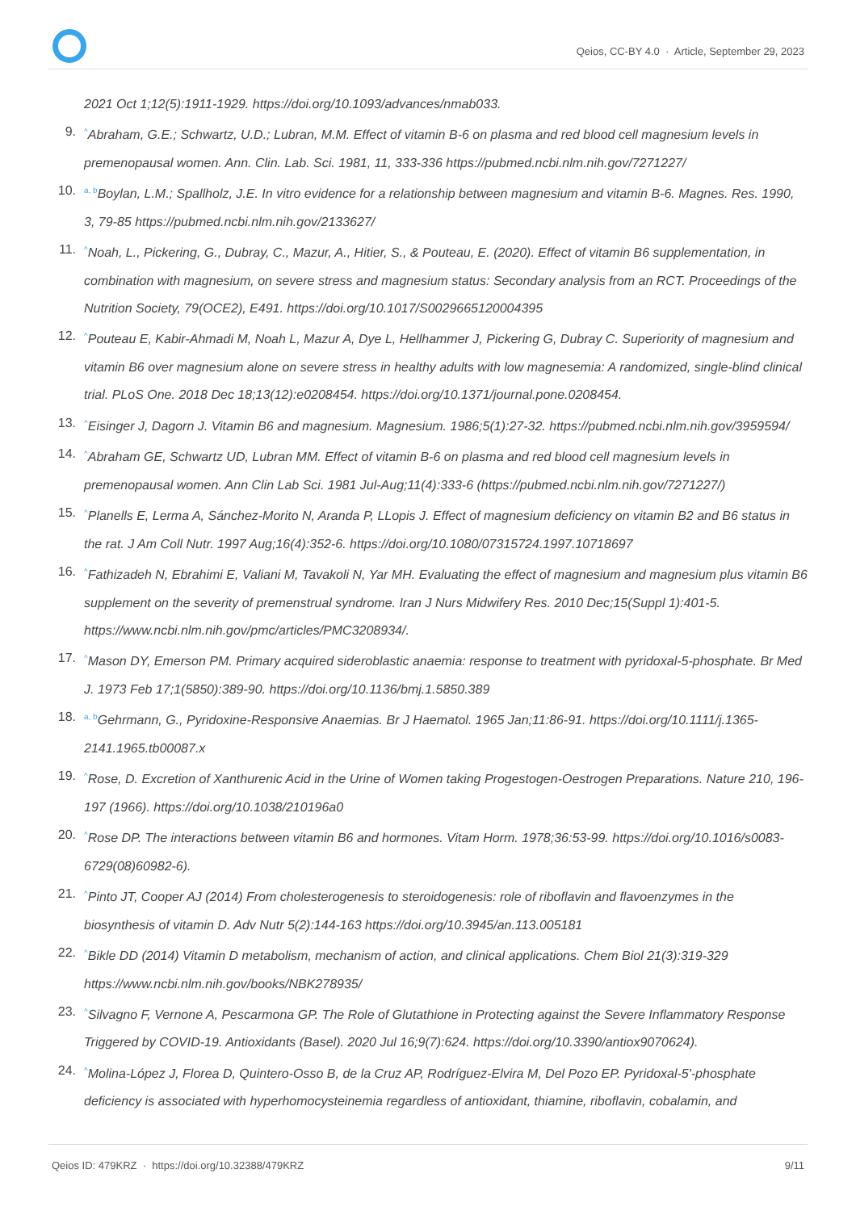Qeios, CC-BY 4.0 · Article, September 29, 2023
2021 Oct 1;12(5):1911-1929. https://doi.org/10.1093/advances/nmab033.
9.<sup>^</sup>Abraham, G.E.; Schwartz, U.D.; Lubran, M.M. Effect of vitamin B-6 on plasma and red blood cell magnesium levels in premenopausal women. Ann. Clin. Lab. Sci. 1981, 11, 333-336 https://pubmed.ncbi.nlm.nih.gov/7271227/
10. <sup>a, b</sup>Boylan, L.M.; Spallholz, J.E. In vitro evidence for a relationship between magnesium and vitamin B-6. Magnes. Res. 1990, 3, 79-85 https://pubmed.ncbi.nlm.nih.gov/2133627/
11.<sup>^</sup>Noah, L., Pickering, G., Dubray, C., Mazur, A., Hitier, S., & Pouteau, E. (2020). Effect of vitamin B6 supplementation, in combination with magnesium, on severe stress and magnesium status: Secondary analysis from an RCT. Proceedings of the Nutrition Society, 79(OCE2), E491. https://doi.org/10.1017/S0029665120004395
12.<sup>^</sup>Pouteau E, Kabir-Ahmadi M, Noah L, Mazur A, Dye L, Hellhammer J, Pickering G, Dubray C. Superiority of magnesium and vitamin B6 over magnesium alone on severe stress in healthy adults with low magnesemia: A randomized, single-blind clinical trial. PLoS One. 2018 Dec 18;13(12):e0208454. https://doi.org/10.1371/journal.pone.0208454.
13.<sup>^</sup>Eisinger J, Dagorn J. Vitamin B6 and magnesium. Magnesium. 1986;5(1):27-32. https://pubmed.ncbi.nlm.nih.gov/3959594/
14.<sup>^</sup>Abraham GE, Schwartz UD, Lubran MM. Effect of vitamin B-6 on plasma and red blood cell magnesium levels in premenopausal women. Ann Clin Lab Sci. 1981 Jul-Aug;11(4):333-6 (https://pubmed.ncbi.nlm.nih.gov/7271227/)
15.<sup>^</sup>Planells E, Lerma A, Sánchez-Morito N, Aranda P, LLopis J. Effect of magnesium deficiency on vitamin B2 and B6 status in the rat. J Am Coll Nutr. 1997 Aug;16(4):352-6. https://doi.org/10.1080/07315724.1997.10718697
16.<sup>^</sup>Fathizadeh N, Ebrahimi E, Valiani M, Tavakoli N, Yar MH. Evaluating the effect of magnesium and magnesium plus vitamin B6 supplement on the severity of premenstrual syndrome. Iran J Nurs Midwifery Res. 2010 Dec;15(Suppl 1):401-5. https://www.ncbi.nlm.nih.gov/pmc/articles/PMC3208934/.
17.<sup>^</sup>Mason DY, Emerson PM. Primary acquired sideroblastic anaemia: response to treatment with pyridoxal-5-phosphate. Br Med J. 1973 Feb 17;1(5850):389-90. https://doi.org/10.1136/bmj.1.5850.389
18. <sup>a, b</sup>Gehrmann, G., Pyridoxine-Responsive Anaemias. Br J Haematol. 1965 Jan;11:86-91. https://doi.org/10.1111/j.1365-2141.1965.tb00087.x
19.<sup>^</sup>Rose, D. Excretion of Xanthurenic Acid in the Urine of Women taking Progestogen-Oestrogen Preparations. Nature 210, 196-197 (1966). https://doi.org/10.1038/210196a0
20.<sup>^</sup>Rose DP. The interactions between vitamin B6 and hormones. Vitam Horm. 1978;36:53-99. https://doi.org/10.1016/s0083-6729(08)60982-6).
21.<sup>^</sup>Pinto JT, Cooper AJ (2014) From cholesterogenesis to steroidogenesis: role of riboflavin and flavoenzymes in the biosynthesis of vitamin D. Adv Nutr 5(2):144-163 https://doi.org/10.3945/an.113.005181
22.<sup>^</sup>Bikle DD (2014) Vitamin D metabolism, mechanism of action, and clinical applications. Chem Biol 21(3):319-329 https://www.ncbi.nlm.nih.gov/books/NBK278935/
23.<sup>^</sup>Silvagno F, Vernone A, Pescarmona GP. The Role of Glutathione in Protecting against the Severe Inflammatory Response Triggered by COVID-19. Antioxidants (Basel). 2020 Jul 16;9(7):624. https://doi.org/10.3390/antiox9070624).
24.<sup>^</sup>Molina-López J, Florea D, Quintero-Osso B, de la Cruz AP, Rodríguez-Elvira M, Del Pozo EP. Pyridoxal-5'-phosphate deficiency is associated with hyperhomocysteinemia regardless of antioxidant, thiamine, riboflavin, cobalamin, and
Qeios ID: 479KRZ · https://doi.org/10.32388/479KRZ 9/11